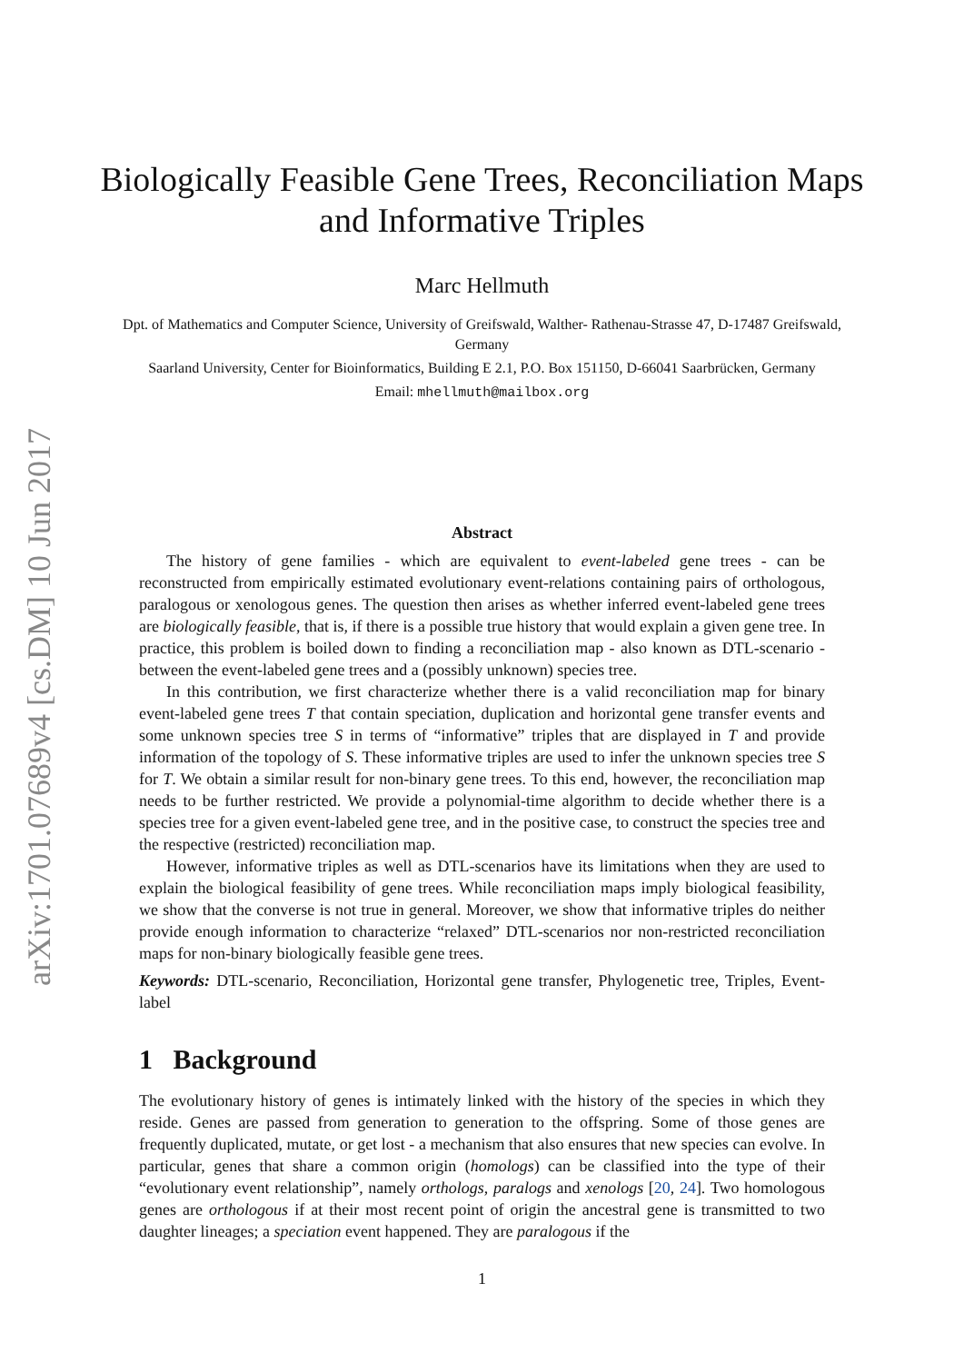arXiv:1701.07689v4 [cs.DM] 10 Jun 2017
Biologically Feasible Gene Trees, Reconciliation Maps
and Informative Triples
Marc Hellmuth
Dpt. of Mathematics and Computer Science, University of Greifswald, Walther- Rathenau-Strasse 47, D-17487 Greifswald, Germany
Saarland University, Center for Bioinformatics, Building E 2.1, P.O. Box 151150, D-66041 Saarbrücken, Germany
Email: mhellmuth@mailbox.org
Abstract
The history of gene families - which are equivalent to event-labeled gene trees - can be reconstructed from empirically estimated evolutionary event-relations containing pairs of orthologous, paralogous or xenologous genes. The question then arises as whether inferred event-labeled gene trees are biologically feasible, that is, if there is a possible true history that would explain a given gene tree. In practice, this problem is boiled down to finding a reconciliation map - also known as DTL-scenario - between the event-labeled gene trees and a (possibly unknown) species tree.
In this contribution, we first characterize whether there is a valid reconciliation map for binary event-labeled gene trees T that contain speciation, duplication and horizontal gene transfer events and some unknown species tree S in terms of “informative” triples that are displayed in T and provide information of the topology of S. These informative triples are used to infer the unknown species tree S for T. We obtain a similar result for non-binary gene trees. To this end, however, the reconciliation map needs to be further restricted. We provide a polynomial-time algorithm to decide whether there is a species tree for a given event-labeled gene tree, and in the positive case, to construct the species tree and the respective (restricted) reconciliation map.
However, informative triples as well as DTL-scenarios have its limitations when they are used to explain the biological feasibility of gene trees. While reconciliation maps imply biological feasibility, we show that the converse is not true in general. Moreover, we show that informative triples do neither provide enough information to characterize “relaxed” DTL-scenarios nor non-restricted reconciliation maps for non-binary biologically feasible gene trees.
Keywords: DTL-scenario, Reconciliation, Horizontal gene transfer, Phylogenetic tree, Triples, Event-label
1 Background
The evolutionary history of genes is intimately linked with the history of the species in which they reside. Genes are passed from generation to generation to the offspring. Some of those genes are frequently duplicated, mutate, or get lost - a mechanism that also ensures that new species can evolve. In particular, genes that share a common origin (homologs) can be classified into the type of their “evolutionary event relationship”, namely orthologs, paralogs and xenologs [20, 24]. Two homologous genes are orthologous if at their most recent point of origin the ancestral gene is transmitted to two daughter lineages; a speciation event happened. They are paralogous if the
1